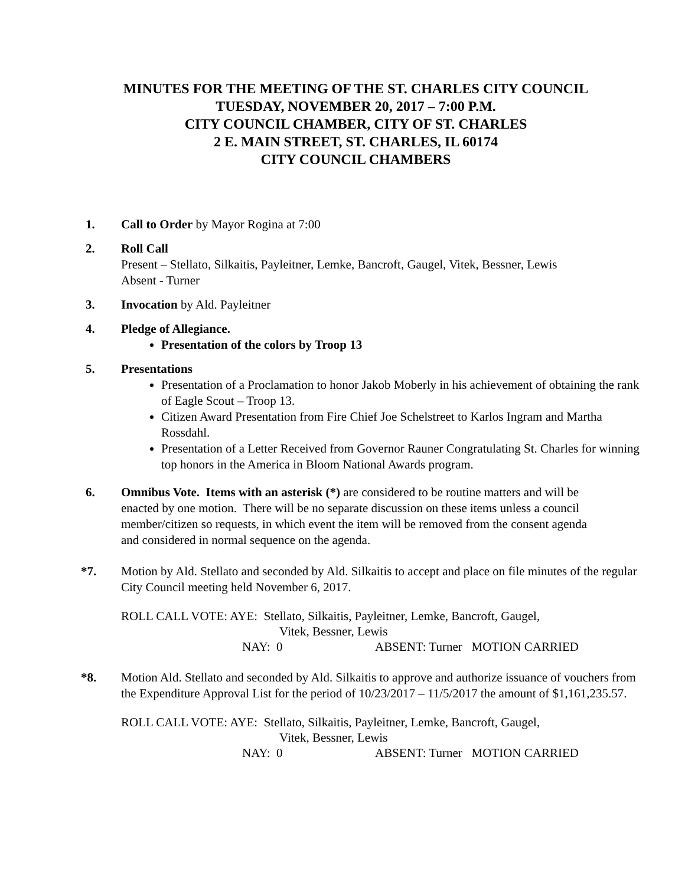MINUTES FOR THE MEETING OF THE ST. CHARLES CITY COUNCIL
TUESDAY, NOVEMBER 20, 2017 – 7:00 P.M.
CITY COUNCIL CHAMBER, CITY OF ST. CHARLES
2 E. MAIN STREET, ST. CHARLES, IL 60174
CITY COUNCIL CHAMBERS
1. Call to Order by Mayor Rogina at 7:00
2. Roll Call
Present – Stellato, Silkaitis, Payleitner, Lemke, Bancroft, Gaugel, Vitek, Bessner, Lewis
Absent - Turner
3. Invocation by Ald. Payleitner
4. Pledge of Allegiance.
Presentation of the colors by Troop 13
5. Presentations
Presentation of a Proclamation to honor Jakob Moberly in his achievement of obtaining the rank of Eagle Scout – Troop 13.
Citizen Award Presentation from Fire Chief Joe Schelstreet to Karlos Ingram and Martha Rossdahl.
Presentation of a Letter Received from Governor Rauner Congratulating St. Charles for winning top honors in the America in Bloom National Awards program.
6. Omnibus Vote. Items with an asterisk (*) are considered to be routine matters and will be enacted by one motion. There will be no separate discussion on these items unless a council member/citizen so requests, in which event the item will be removed from the consent agenda and considered in normal sequence on the agenda.
*7. Motion by Ald. Stellato and seconded by Ald. Silkaitis to accept and place on file minutes of the regular City Council meeting held November 6, 2017.
ROLL CALL VOTE: AYE: Stellato, Silkaitis, Payleitner, Lemke, Bancroft, Gaugel,
Vitek, Bessner, Lewis
NAY: 0 ABSENT: Turner MOTION CARRIED
*8. Motion Ald. Stellato and seconded by Ald. Silkaitis to approve and authorize issuance of vouchers from the Expenditure Approval List for the period of 10/23/2017 – 11/5/2017 the amount of $1,161,235.57.
ROLL CALL VOTE: AYE: Stellato, Silkaitis, Payleitner, Lemke, Bancroft, Gaugel,
Vitek, Bessner, Lewis
NAY: 0 ABSENT: Turner MOTION CARRIED